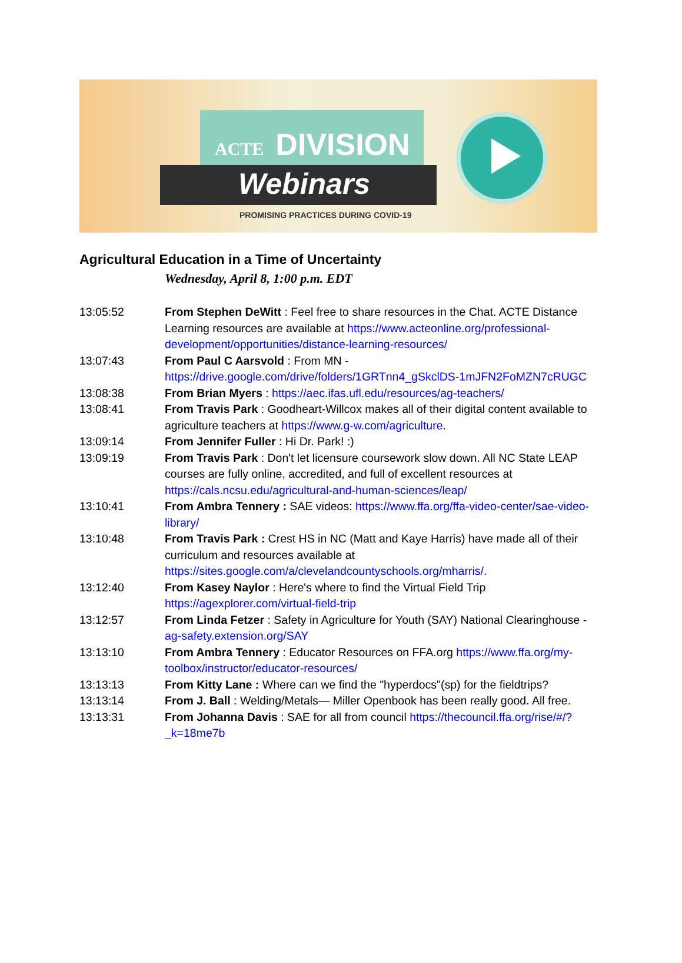ACTE DIVISION
Webinars
PROMISING PRACTICES DURING COVID-19
Agricultural Education in a Time of Uncertainty
Wednesday, April 8, 1:00 p.m. EDT
13:05:52 From Stephen DeWitt : Feel free to share resources in the Chat. ACTE Distance Learning resources are available at https://www.acteonline.org/professional-development/opportunities/distance-learning-resources/
13:07:43 From Paul C Aarsvold : From MN - https://drive.google.com/drive/folders/1GRTnn4_gSkclDS-1mJFN2FoMZN7cRUGC
13:08:38 From Brian Myers : https://aec.ifas.ufl.edu/resources/ag-teachers/
13:08:41 From Travis Park : Goodheart-Willcox makes all of their digital content available to agriculture teachers at https://www.g-w.com/agriculture.
13:09:14 From Jennifer Fuller : Hi Dr. Park! :)
13:09:19 From Travis Park : Don't let licensure coursework slow down. All NC State LEAP courses are fully online, accredited, and full of excellent resources at https://cals.ncsu.edu/agricultural-and-human-sciences/leap/
13:10:41 From Ambra Tennery : SAE videos: https://www.ffa.org/ffa-video-center/sae-video-library/
13:10:48 From Travis Park : Crest HS in NC (Matt and Kaye Harris) have made all of their curriculum and resources available at https://sites.google.com/a/clevelandcountyschools.org/mharris/.
13:12:40 From Kasey Naylor : Here's where to find the Virtual Field Trip https://agexplorer.com/virtual-field-trip
13:12:57 From Linda Fetzer : Safety in Agriculture for Youth (SAY) National Clearinghouse - ag-safety.extension.org/SAY
13:13:10 From Ambra Tennery : Educator Resources on FFA.org https://www.ffa.org/my-toolbox/instructor/educator-resources/
13:13:13 From Kitty Lane : Where can we find the "hyperdocs"(sp) for the fieldtrips?
13:13:14 From J. Ball : Welding/Metals— Miller Openbook has been really good. All free.
13:13:31 From Johanna Davis : SAE for all from council https://thecouncil.ffa.org/rise/#/?_k=18me7b